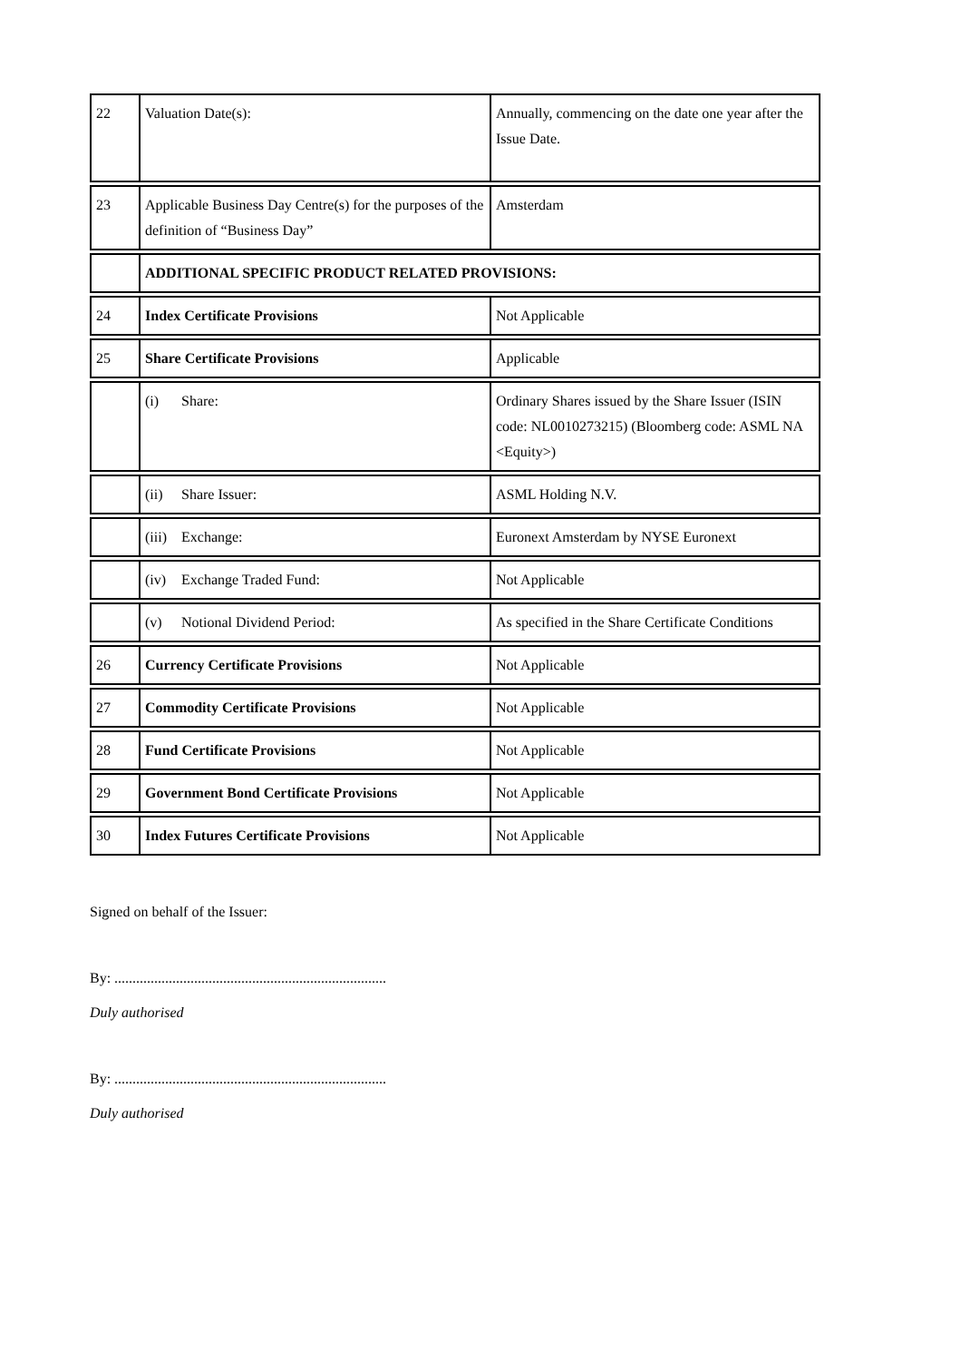| 22 | Valuation Date(s): | Annually, commencing on the date one year after the Issue Date. |
| 23 | Applicable Business Day Centre(s) for the purposes of the definition of “Business Day” | Amsterdam |
| | ADDITIONAL SPECIFIC PRODUCT RELATED PROVISIONS: | |
| 24 | Index Certificate Provisions | Not Applicable |
| 25 | Share Certificate Provisions | Applicable |
| | (i) Share: | Ordinary Shares issued by the Share Issuer (ISIN code: NL0010273215) (Bloomberg code: ASML NA <Equity>) |
| | (ii) Share Issuer: | ASML Holding N.V. |
| | (iii) Exchange: | Euronext Amsterdam by NYSE Euronext |
| | (iv) Exchange Traded Fund: | Not Applicable |
| | (v) Notional Dividend Period: | As specified in the Share Certificate Conditions |
| 26 | Currency Certificate Provisions | Not Applicable |
| 27 | Commodity Certificate Provisions | Not Applicable |
| 28 | Fund Certificate Provisions | Not Applicable |
| 29 | Government Bond Certificate Provisions | Not Applicable |
| 30 | Index Futures Certificate Provisions | Not Applicable |
Signed on behalf of the Issuer:
By: ...........................................................................
Duly authorised
By: ...........................................................................
Duly authorised